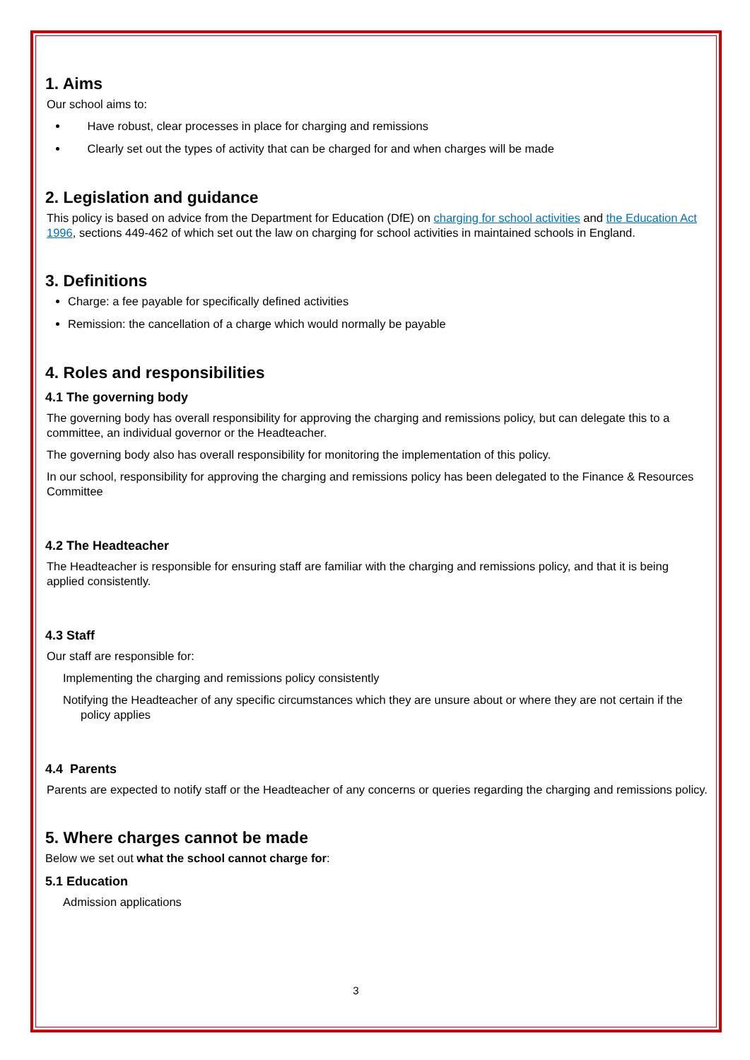1. Aims
Our school aims to:
Have robust, clear processes in place for charging and remissions
Clearly set out the types of activity that can be charged for and when charges will be made
2. Legislation and guidance
This policy is based on advice from the Department for Education (DfE) on charging for school activities and the Education Act 1996, sections 449-462 of which set out the law on charging for school activities in maintained schools in England.
3. Definitions
Charge: a fee payable for specifically defined activities
Remission: the cancellation of a charge which would normally be payable
4. Roles and responsibilities
4.1 The governing body
The governing body has overall responsibility for approving the charging and remissions policy, but can delegate this to a committee, an individual governor or the Headteacher.
The governing body also has overall responsibility for monitoring the implementation of this policy.
In our school, responsibility for approving the charging and remissions policy has been delegated to the Finance & Resources Committee
4.2 The Headteacher
The Headteacher is responsible for ensuring staff are familiar with the charging and remissions policy, and that it is being applied consistently.
4.3 Staff
Our staff are responsible for:
Implementing the charging and remissions policy consistently
Notifying the Headteacher of any specific circumstances which they are unsure about or where they are not certain if the policy applies
4.4 Parents
Parents are expected to notify staff or the Headteacher of any concerns or queries regarding the charging and remissions policy.
5. Where charges cannot be made
Below we set out what the school cannot charge for:
5.1 Education
Admission applications
3